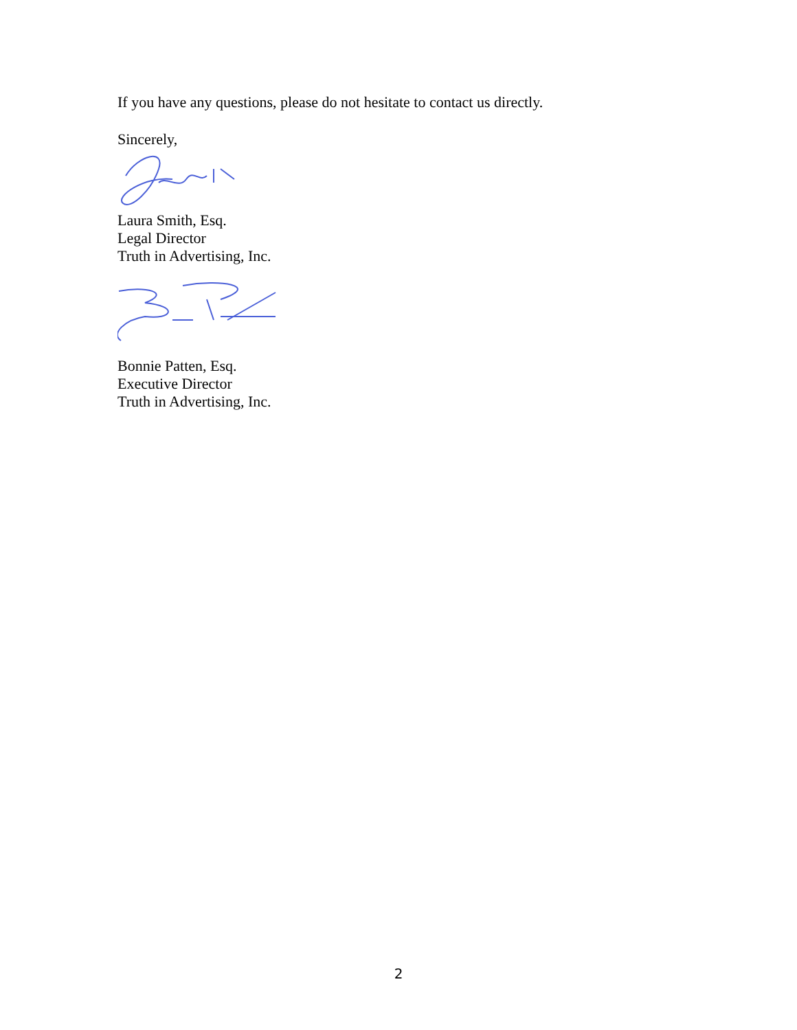If you have any questions, please do not hesitate to contact us directly.
Sincerely,
Laura Smith, Esq.
Legal Director
Truth in Advertising, Inc.
Bonnie Patten, Esq.
Executive Director
Truth in Advertising, Inc.
2